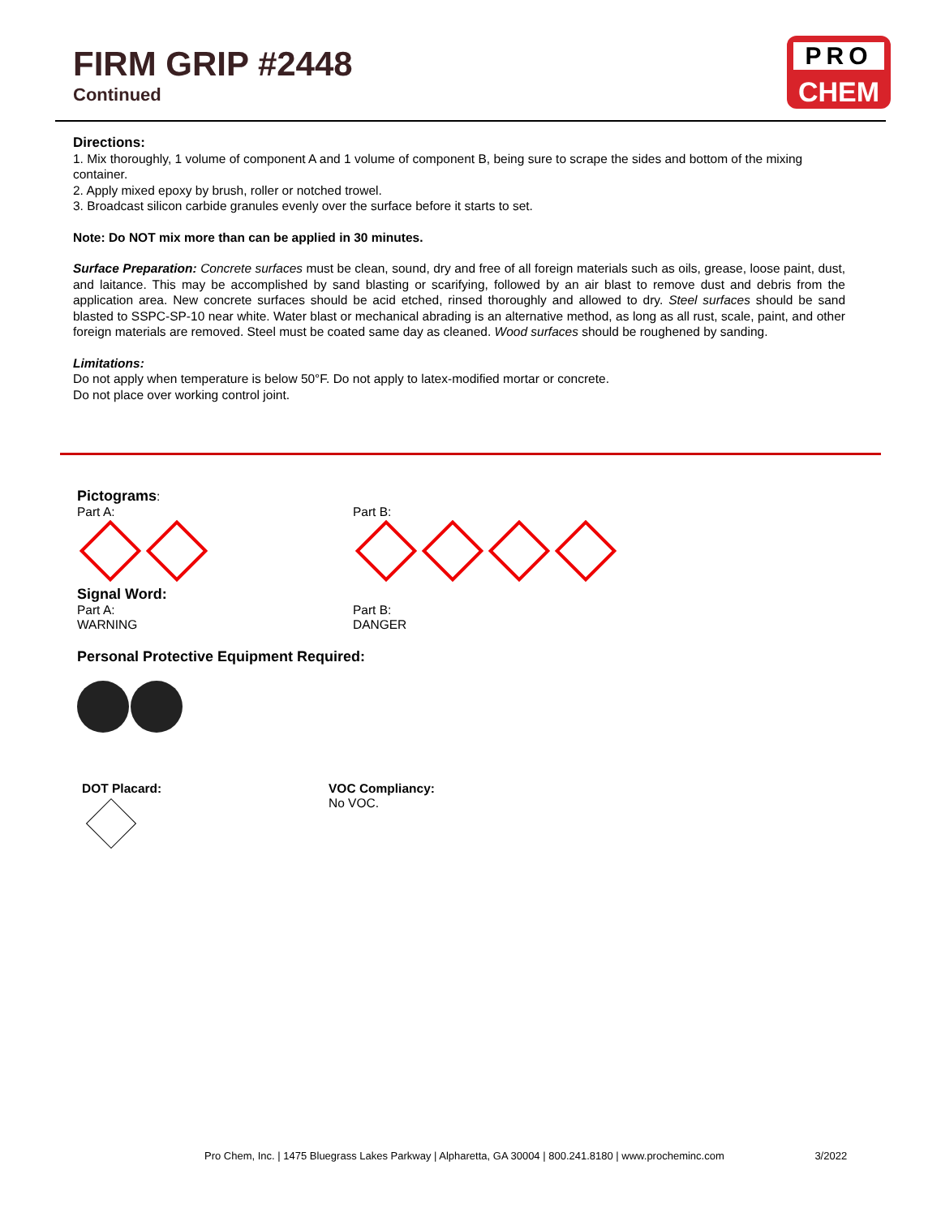FIRM GRIP #2448
Continued
PRO
CHEM
Directions:
1. Mix thoroughly, 1 volume of component A and 1 volume of component B, being sure to scrape the sides and bottom of the mixing container.
2. Apply mixed epoxy by brush, roller or notched trowel.
3. Broadcast silicon carbide granules evenly over the surface before it starts to set.
Note: Do NOT mix more than can be applied in 30 minutes.
Surface Preparation: Concrete surfaces must be clean, sound, dry and free of all foreign materials such as oils, grease, loose paint, dust, and laitance. This may be accomplished by sand blasting or scarifying, followed by an air blast to remove dust and debris from the application area. New concrete surfaces should be acid etched, rinsed thoroughly and allowed to dry. Steel surfaces should be sand blasted to SSPC-SP-10 near white. Water blast or mechanical abrading is an alternative method, as long as all rust, scale, paint, and other foreign materials are removed. Steel must be coated same day as cleaned. Wood surfaces should be roughened by sanding.
Limitations:
Do not apply when temperature is below 50°F. Do not apply to latex-modified mortar or concrete.
Do not place over working control joint.
Pictograms:
Part A:
Part B:
Signal Word:
Part A:
WARNING
Part B:
DANGER
Personal Protective Equipment Required:
DOT Placard:
VOC Compliancy:
No VOC.
Pro Chem, Inc. | 1475 Bluegrass Lakes Parkway | Alpharetta, GA 30004 | 800.241.8180 | www.procheminc.com 3/2022